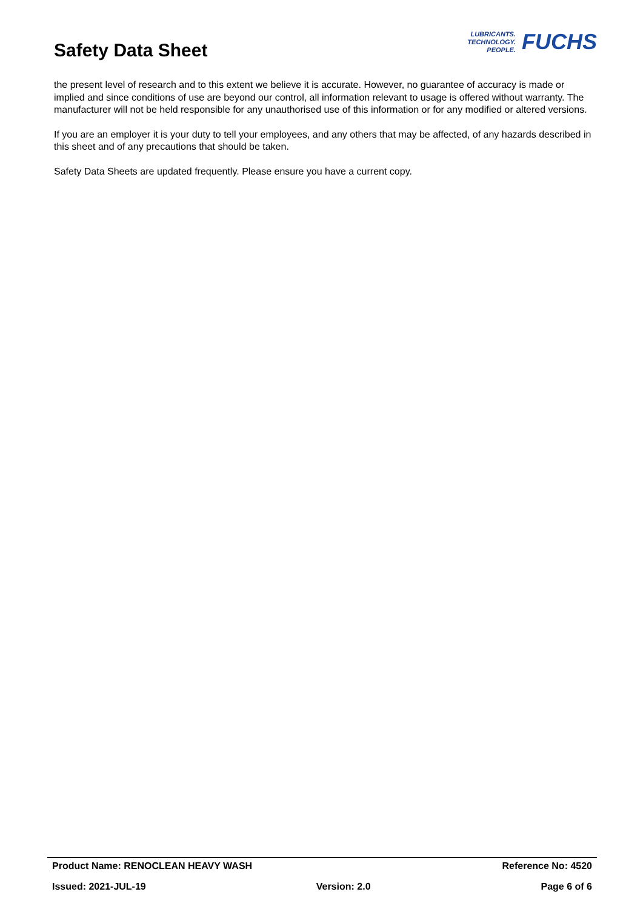Safety Data Sheet
LUBRICANTS.
TECHNOLOGY.
PEOPLE.
FUCHS
the present level of research and to this extent we believe it is accurate. However, no guarantee of accuracy is made or implied and since conditions of use are beyond our control, all information relevant to usage is offered without warranty. The manufacturer will not be held responsible for any unauthorised use of this information or for any modified or altered versions.
If you are an employer it is your duty to tell your employees, and any others that may be affected, of any hazards described in this sheet and of any precautions that should be taken.
Safety Data Sheets are updated frequently. Please ensure you have a current copy.
Product Name: RENOCLEAN HEAVY WASH Reference No: 4520
Issued: 2021-JUL-19 Version: 2.0 Page 6 of 6